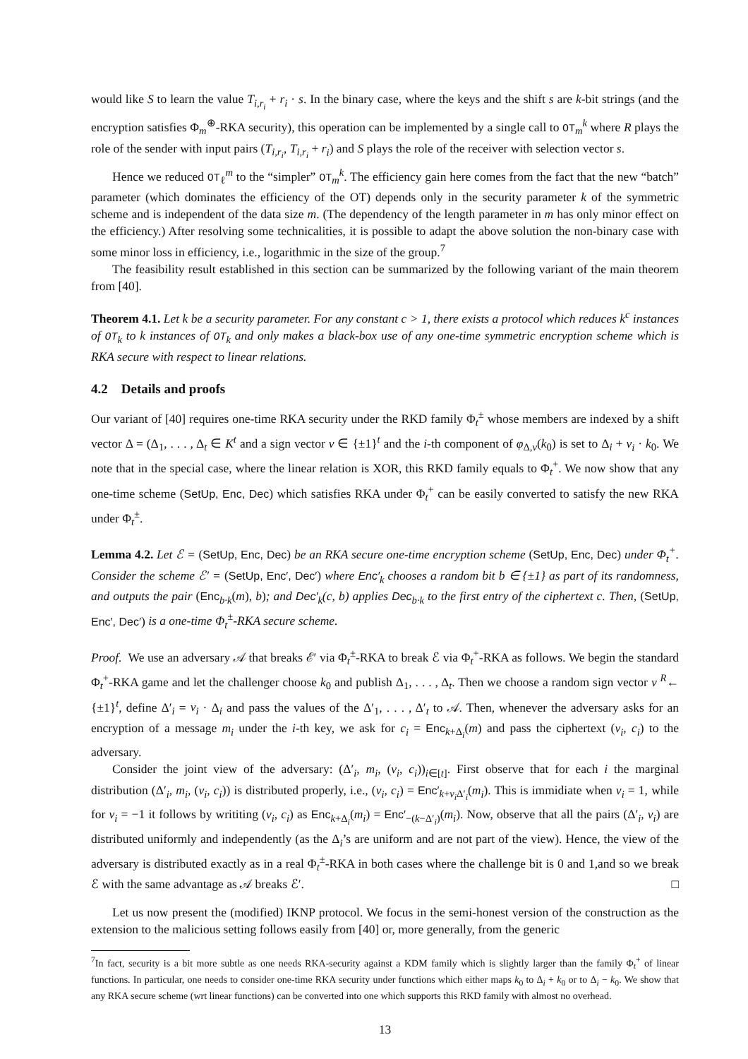would like S to learn the value T<sub>i,r<sub>i</sub></sub> + r<sub>i</sub> · s. In the binary case, where the keys and the shift s are k-bit strings (and the encryption satisfies Φ<sub>m</sub><sup>⊕</sup>-RKA security), this operation can be implemented by a single call to OT<sub>m</sub><sup>k</sup> where R plays the role of the sender with input pairs (T<sub>i,r<sub>i</sub></sub>, T<sub>i,r<sub>i</sub></sub> + r<sub>i</sub>) and S plays the role of the receiver with selection vector s.
Hence we reduced OT<sub>ℓ</sub><sup>m</sup> to the “simpler” OT<sub>m</sub><sup>k</sup>. The efficiency gain here comes from the fact that the new “batch” parameter (which dominates the efficiency of the OT) depends only in the security parameter k of the symmetric scheme and is independent of the data size m. (The dependency of the length parameter in m has only minor effect on the efficiency.) After resolving some technicalities, it is possible to adapt the above solution the non-binary case with some minor loss in efficiency, i.e., logarithmic in the size of the group.<sup>7</sup>
The feasibility result established in this section can be summarized by the following variant of the main theorem from [40].
Theorem 4.1. Let k be a security parameter. For any constant c > 1, there exists a protocol which reduces k<sup>c</sup> instances of OT<sub>k</sub> to k instances of OT<sub>k</sub> and only makes a black-box use of any one-time symmetric encryption scheme which is RKA secure with respect to linear relations.
4.2 Details and proofs
Our variant of [40] requires one-time RKA security under the RKD family Φ<sub>t</sub><sup>±</sup> whose members are indexed by a shift vector Δ = (Δ<sub>1</sub>, . . . , Δ<sub>t</sub> ∈ K<sup>t</sup> and a sign vector v ∈ {±1}<sup>t</sup> and the i-th component of φ<sub>Δ,v</sub>(k<sub>0</sub>) is set to Δ<sub>i</sub> + v<sub>i</sub> · k<sub>0</sub>. We note that in the special case, where the linear relation is XOR, this RKD family equals to Φ<sub>t</sub><sup>+</sup>. We now show that any one-time scheme (SetUp, Enc, Dec) which satisfies RKA under Φ<sub>t</sub><sup>+</sup> can be easily converted to satisfy the new RKA under Φ<sub>t</sub><sup>±</sup>.
Lemma 4.2. Let ℰ = (SetUp, Enc, Dec) be an RKA secure one-time encryption scheme (SetUp, Enc, Dec) under Φ<sub>t</sub><sup>+</sup>. Consider the scheme ℰ′ = (SetUp, Enc′, Dec′) where Enc′<sub>k</sub> chooses a random bit b ∈ {±1} as part of its randomness, and outputs the pair (Enc<sub>b·k</sub>(m), b); and Dec′<sub>k</sub>(c, b) applies Dec<sub>b·k</sub> to the first entry of the ciphertext c. Then, (SetUp, Enc′, Dec′) is a one-time Φ<sub>t</sub><sup>±</sup>-RKA secure scheme.
Proof. We use an adversary 𝒜 that breaks ℰ′ via Φ<sub>t</sub><sup>±</sup>-RKA to break ℰ via Φ<sub>t</sub><sup>+</sup>-RKA as follows. We begin the standard Φ<sub>t</sub><sup>+</sup>-RKA game and let the challenger choose k<sub>0</sub> and publish Δ<sub>1</sub>, . . . , Δ<sub>t</sub>. Then we choose a random sign vector v <sup>R</sup>← {±1}<sup>t</sup>, define Δ′<sub>i</sub> = v<sub>i</sub> · Δ<sub>i</sub> and pass the values of the Δ′<sub>1</sub>, . . . , Δ′<sub>t</sub> to 𝒜. Then, whenever the adversary asks for an encryption of a message m<sub>i</sub> under the i-th key, we ask for c<sub>i</sub> = Enc<sub>k+Δ<sub>i</sub></sub>(m) and pass the ciphertext (v<sub>i</sub>, c<sub>i</sub>) to the adversary.
Consider the joint view of the adversary: (Δ′<sub>i</sub>, m<sub>i</sub>, (v<sub>i</sub>, c<sub>i</sub>))<sub>i∈[t]</sub>. First observe that for each i the marginal distribution (Δ′<sub>i</sub>, m<sub>i</sub>, (v<sub>i</sub>, c<sub>i</sub>)) is distributed properly, i.e., (v<sub>i</sub>, c<sub>i</sub>) = Enc′<sub>k+v<sub>i</sub> Δ′<sub>i</sub></sub>(m<sub>i</sub>). This is immidiate when v<sub>i</sub> = 1, while for v<sub>i</sub> = −1 it follows by writiting (v<sub>i</sub>, c<sub>i</sub>) as Enc<sub>k+Δ<sub>i</sub></sub>(m<sub>i</sub>) = Enc′<sub>−(k−Δ′<sub>i</sub>)</sub>(m<sub>i</sub>). Now, observe that all the pairs (Δ′<sub>i</sub>, v<sub>i</sub>) are distributed uniformly and independently (as the Δ<sub>i</sub>’s are uniform and are not part of the view). Hence, the view of the adversary is distributed exactly as in a real Φ<sub>t</sub><sup>±</sup>-RKA in both cases where the challenge bit is 0 and 1,and so we break ℰ with the same advantage as 𝒜 breaks ℰ′. □
Let us now present the (modified) IKNP protocol. We focus in the semi-honest version of the construction as the extension to the malicious setting follows easily from [40] or, more generally, from the generic
<sup>7</sup> In fact, security is a bit more subtle as one needs RKA-security against a KDM family which is slightly larger than the family Φ<sub>t</sub><sup>+</sup> of linear functions. In particular, one needs to consider one-time RKA security under functions which either maps k<sub>0</sub> to Δ<sub>i</sub> + k<sub>0</sub> or to Δ<sub>i</sub> − k<sub>0</sub>. We show that any RKA secure scheme (wrt linear functions) can be converted into one which supports this RKD family with almost no overhead.
13